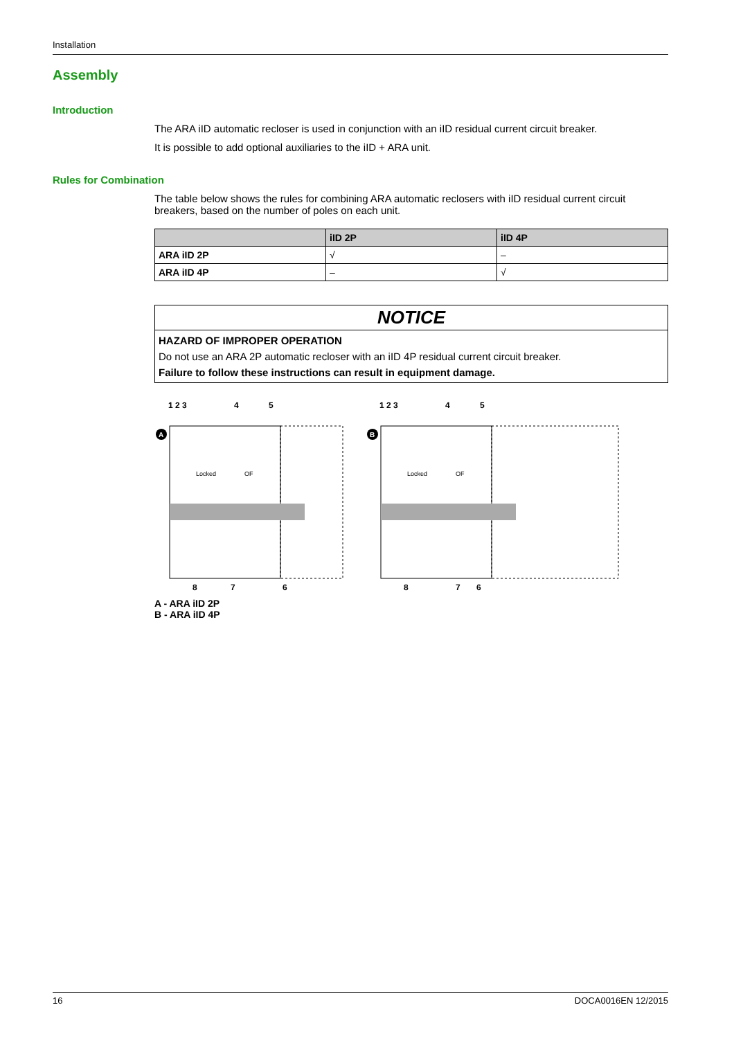Installation
Assembly
Introduction
The ARA iID automatic recloser is used in conjunction with an iID residual current circuit breaker.
It is possible to add optional auxiliaries to the iID + ARA unit.
Rules for Combination
The table below shows the rules for combining ARA automatic reclosers with iID residual current circuit breakers, based on the number of poles on each unit.
| | iID 2P | iID 4P |
| --- | --- | --- |
| ARA iID 2P | √ | – |
| ARA iID 4P | – | √ |
NOTICE
HAZARD OF IMPROPER OPERATION
Do not use an ARA 2P automatic recloser with an iID 4P residual current circuit breaker.
Failure to follow these instructions can result in equipment damage.
1 2 3
4
5
A
Locked
OF
8
7
6
1 2 3
4
5
B
Locked
OF
8
7
6
A - ARA iID 2P
B - ARA iID 4P
16 DOCA0016EN 12/2015